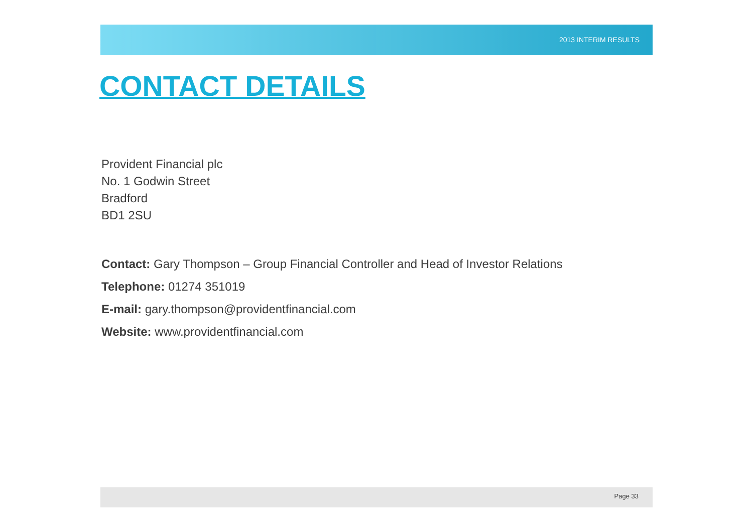2013 INTERIM RESULTS
CONTACT DETAILS
Provident Financial plc
No. 1 Godwin Street
Bradford
BD1 2SU
Contact: Gary Thompson – Group Financial Controller and Head of Investor Relations
Telephone: 01274 351019
E-mail: gary.thompson@providentfinancial.com
Website: www.providentfinancial.com
Page 33